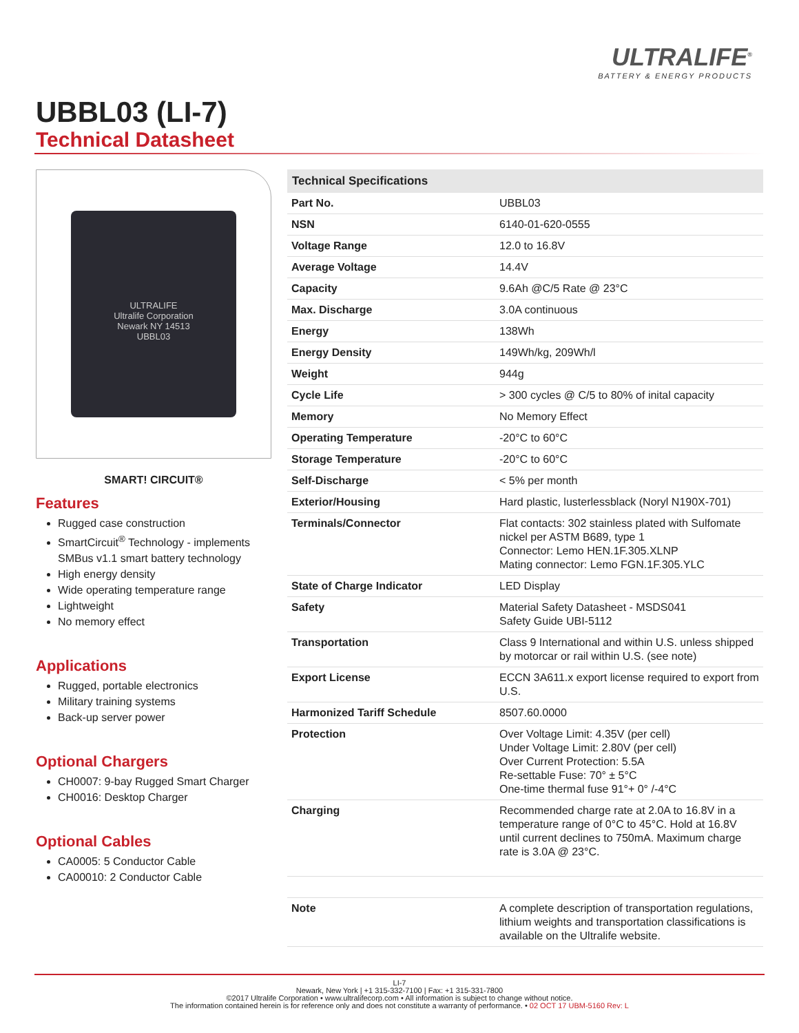ULTRALIFE<sup>®</sup>
BATTERY & ENERGY PRODUCTS
UBBL03 (LI-7)
Technical Datasheet
ULTRALIFE
Ultralife Corporation
Newark NY 14513
UBBL03
SMART! CIRCUIT®
Features
Rugged case construction
SmartCircuit<sup>®</sup> Technology - implements SMBus v1.1 smart battery technology
High energy density
Wide operating temperature range
Lightweight
No memory effect
Applications
Rugged, portable electronics
Military training systems
Back-up server power
Optional Chargers
CH0007: 9-bay Rugged Smart Charger
CH0016: Desktop Charger
Optional Cables
CA0005: 5 Conductor Cable
CA00010: 2 Conductor Cable
| Technical Specifications | |
| --- | --- |
| Part No. | UBBL03 |
| NSN | 6140-01-620-0555 |
| Voltage Range | 12.0 to 16.8V |
| Average Voltage | 14.4V |
| Capacity | 9.6Ah @C/5 Rate @ 23°C |
| Max. Discharge | 3.0A continuous |
| Energy | 138Wh |
| Energy Density | 149Wh/kg, 209Wh/l |
| Weight | 944g |
| Cycle Life | > 300 cycles @ C/5 to 80% of inital capacity |
| Memory | No Memory Effect |
| Operating Temperature | -20°C to 60°C |
| Storage Temperature | -20°C to 60°C |
| Self-Discharge | < 5% per month |
| Exterior/Housing | Hard plastic, lusterlessblack (Noryl N190X-701) |
| Terminals/Connector | Flat contacts: 302 stainless plated with Sulfomate nickel per ASTM B689, type 1 Connector: Lemo HEN.1F.305.XLNP Mating connector: Lemo FGN.1F.305.YLC |
| State of Charge Indicator | LED Display |
| Safety | Material Safety Datasheet - MSDS041 Safety Guide UBI-5112 |
| Transportation | Class 9 International and within U.S. unless shipped by motorcar or rail within U.S. (see note) |
| Export License | ECCN 3A611.x export license required to export from U.S. |
| Harmonized Tariff Schedule | 8507.60.0000 |
| Protection | Over Voltage Limit: 4.35V (per cell) Under Voltage Limit: 2.80V (per cell) Over Current Protection: 5.5A Re-settable Fuse: 70° ± 5°C One-time thermal fuse 91°+ 0° /-4°C |
| Charging | Recommended charge rate at 2.0A to 16.8V in a temperature range of 0°C to 45°C. Hold at 16.8V until current declines to 750mA. Maximum charge rate is 3.0A @ 23°C. |
| Note | A complete description of transportation regulations, lithium weights and transportation classifications is available on the Ultralife website. |
LI-7
Newark, New York | +1 315-332-7100 | Fax: +1 315-331-7800
©2017 Ultralife Corporation • www.ultralifecorp.com • All information is subject to change without notice.
The information contained herein is for reference only and does not constitute a warranty of performance. • 02 OCT 17 UBM-5160 Rev: L